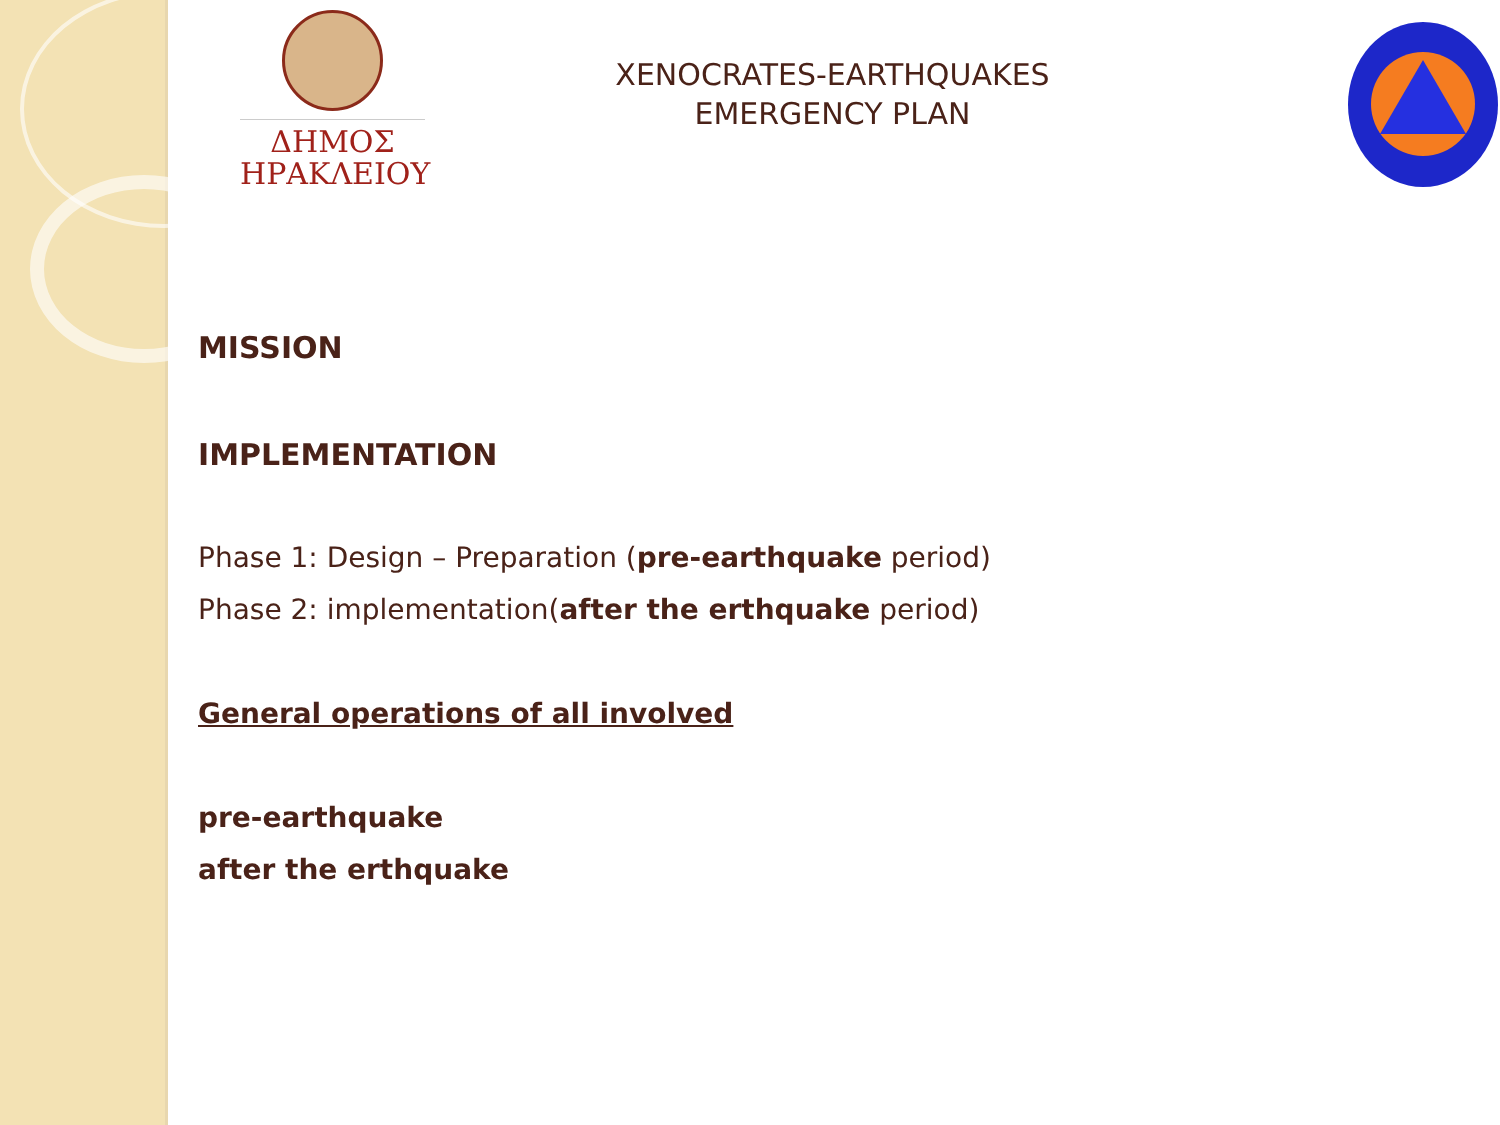ΔΗΜΟΣ
ΗΡΑΚΛΕΙΟΥ
XENOCRATES-EARTHQUAKES
EMERGENCY PLAN
MISSION
IMPLEMENTATION
Phase 1: Design – Preparation (pre-earthquake period)
Phase 2: implementation(after the erthquake period)
General operations of all involved
pre-earthquake
after the erthquake